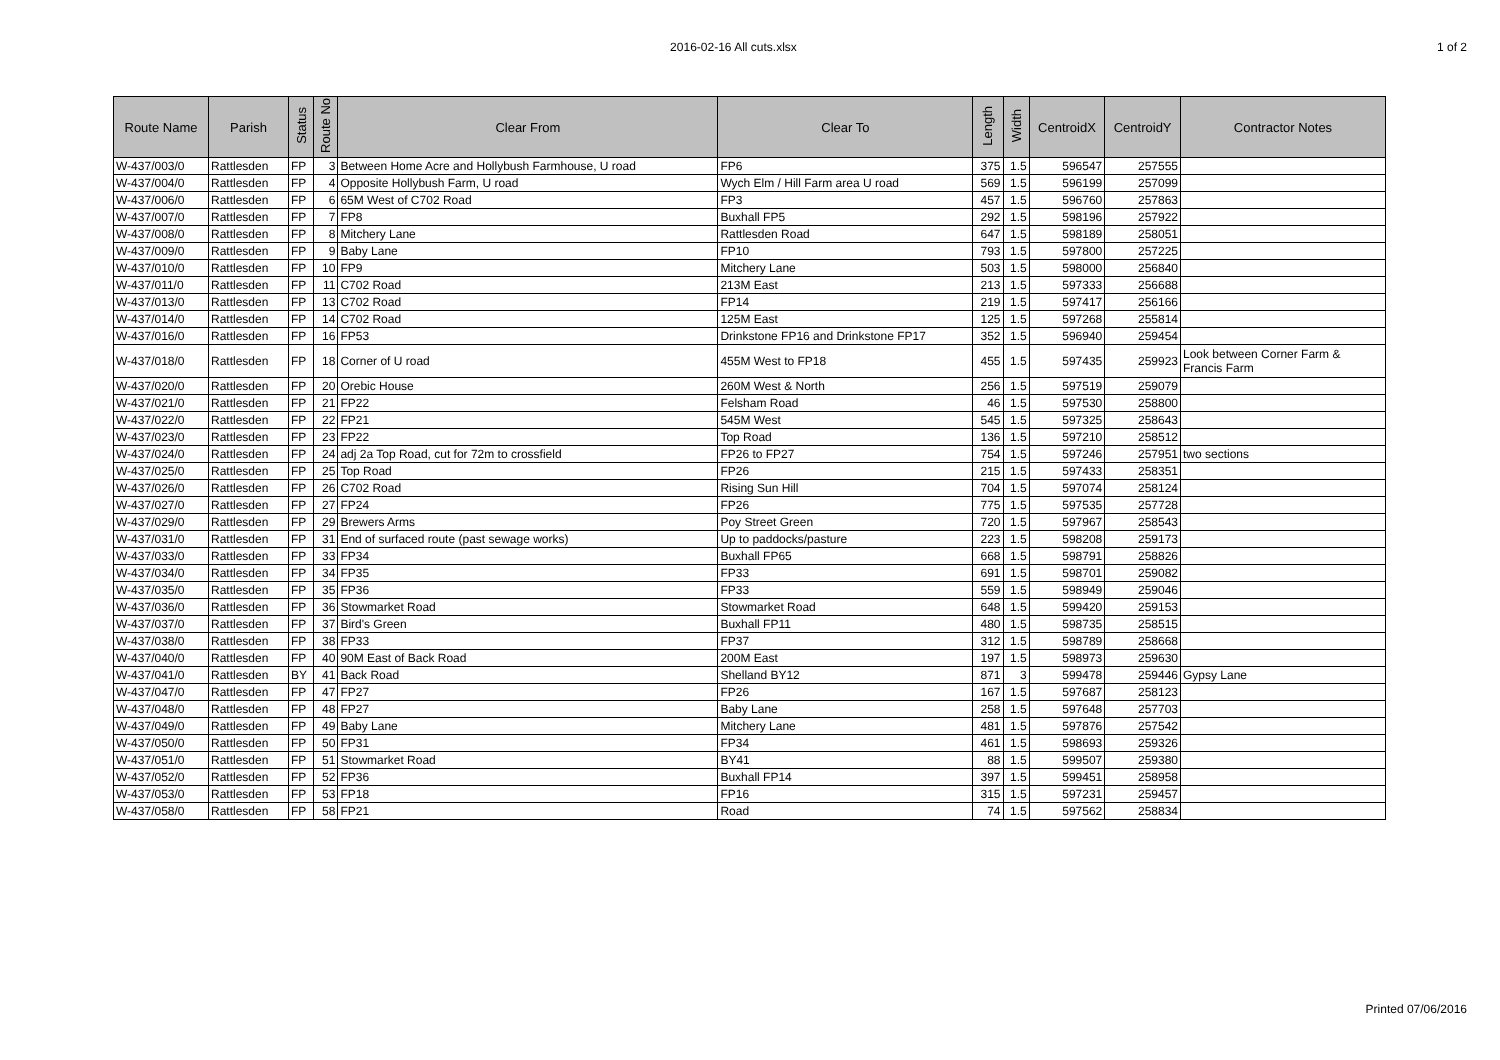2016-02-16 All cuts.xlsx 1 of 2
| Route Name | Parish | Status | Route No | Clear From | Clear To | Length | Width | CentroidX | CentroidY | Contractor Notes |
| --- | --- | --- | --- | --- | --- | --- | --- | --- | --- | --- |
| W-437/003/0 | Rattlesden | FP | 3 | Between Home Acre and Hollybush Farmhouse, U road | FP6 | 375 | 1.5 | 596547 | 257555 | |
| W-437/004/0 | Rattlesden | FP | 4 | Opposite Hollybush Farm, U road | Wych Elm / Hill Farm area U road | 569 | 1.5 | 596199 | 257099 | |
| W-437/006/0 | Rattlesden | FP | 6 | 65M West of C702 Road | FP3 | 457 | 1.5 | 596760 | 257863 | |
| W-437/007/0 | Rattlesden | FP | 7 | FP8 | Buxhall FP5 | 292 | 1.5 | 598196 | 257922 | |
| W-437/008/0 | Rattlesden | FP | 8 | Mitchery Lane | Rattlesden Road | 647 | 1.5 | 598189 | 258051 | |
| W-437/009/0 | Rattlesden | FP | 9 | Baby Lane | FP10 | 793 | 1.5 | 597800 | 257225 | |
| W-437/010/0 | Rattlesden | FP | 10 | FP9 | Mitchery Lane | 503 | 1.5 | 598000 | 256840 | |
| W-437/011/0 | Rattlesden | FP | 11 | C702 Road | 213M East | 213 | 1.5 | 597333 | 256688 | |
| W-437/013/0 | Rattlesden | FP | 13 | C702 Road | FP14 | 219 | 1.5 | 597417 | 256166 | |
| W-437/014/0 | Rattlesden | FP | 14 | C702 Road | 125M East | 125 | 1.5 | 597268 | 255814 | |
| W-437/016/0 | Rattlesden | FP | 16 | FP53 | Drinkstone FP16 and Drinkstone FP17 | 352 | 1.5 | 596940 | 259454 | |
| W-437/018/0 | Rattlesden | FP | 18 | Corner of U road | 455M West to FP18 | 455 | 1.5 | 597435 | 259923 | Look between Corner Farm & Francis Farm |
| W-437/020/0 | Rattlesden | FP | 20 | Orebic House | 260M West & North | 256 | 1.5 | 597519 | 259079 | |
| W-437/021/0 | Rattlesden | FP | 21 | FP22 | Felsham Road | 46 | 1.5 | 597530 | 258800 | |
| W-437/022/0 | Rattlesden | FP | 22 | FP21 | 545M West | 545 | 1.5 | 597325 | 258643 | |
| W-437/023/0 | Rattlesden | FP | 23 | FP22 | Top Road | 136 | 1.5 | 597210 | 258512 | |
| W-437/024/0 | Rattlesden | FP | 24 | adj 2a Top Road, cut for 72m to crossfield | FP26 to FP27 | 754 | 1.5 | 597246 | 257951 | two sections |
| W-437/025/0 | Rattlesden | FP | 25 | Top Road | FP26 | 215 | 1.5 | 597433 | 258351 | |
| W-437/026/0 | Rattlesden | FP | 26 | C702 Road | Rising Sun Hill | 704 | 1.5 | 597074 | 258124 | |
| W-437/027/0 | Rattlesden | FP | 27 | FP24 | FP26 | 775 | 1.5 | 597535 | 257728 | |
| W-437/029/0 | Rattlesden | FP | 29 | Brewers Arms | Poy Street Green | 720 | 1.5 | 597967 | 258543 | |
| W-437/031/0 | Rattlesden | FP | 31 | End of surfaced route (past sewage works) | Up to paddocks/pasture | 223 | 1.5 | 598208 | 259173 | |
| W-437/033/0 | Rattlesden | FP | 33 | FP34 | Buxhall FP65 | 668 | 1.5 | 598791 | 258826 | |
| W-437/034/0 | Rattlesden | FP | 34 | FP35 | FP33 | 691 | 1.5 | 598701 | 259082 | |
| W-437/035/0 | Rattlesden | FP | 35 | FP36 | FP33 | 559 | 1.5 | 598949 | 259046 | |
| W-437/036/0 | Rattlesden | FP | 36 | Stowmarket Road | Stowmarket Road | 648 | 1.5 | 599420 | 259153 | |
| W-437/037/0 | Rattlesden | FP | 37 | Bird's Green | Buxhall FP11 | 480 | 1.5 | 598735 | 258515 | |
| W-437/038/0 | Rattlesden | FP | 38 | FP33 | FP37 | 312 | 1.5 | 598789 | 258668 | |
| W-437/040/0 | Rattlesden | FP | 40 | 90M East of Back Road | 200M East | 197 | 1.5 | 598973 | 259630 | |
| W-437/041/0 | Rattlesden | BY | 41 | Back Road | Shelland BY12 | 871 | 3 | 599478 | 259446 | Gypsy Lane |
| W-437/047/0 | Rattlesden | FP | 47 | FP27 | FP26 | 167 | 1.5 | 597687 | 258123 | |
| W-437/048/0 | Rattlesden | FP | 48 | FP27 | Baby Lane | 258 | 1.5 | 597648 | 257703 | |
| W-437/049/0 | Rattlesden | FP | 49 | Baby Lane | Mitchery Lane | 481 | 1.5 | 597876 | 257542 | |
| W-437/050/0 | Rattlesden | FP | 50 | FP31 | FP34 | 461 | 1.5 | 598693 | 259326 | |
| W-437/051/0 | Rattlesden | FP | 51 | Stowmarket Road | BY41 | 88 | 1.5 | 599507 | 259380 | |
| W-437/052/0 | Rattlesden | FP | 52 | FP36 | Buxhall FP14 | 397 | 1.5 | 599451 | 258958 | |
| W-437/053/0 | Rattlesden | FP | 53 | FP18 | FP16 | 315 | 1.5 | 597231 | 259457 | |
| W-437/058/0 | Rattlesden | FP | 58 | FP21 | Road | 74 | 1.5 | 597562 | 258834 | |
Printed 07/06/2016